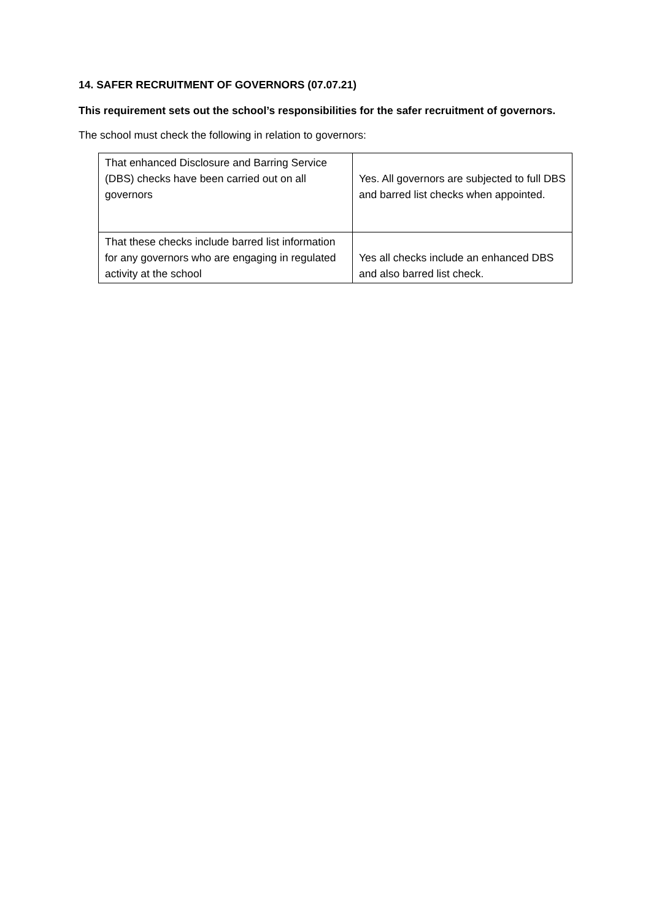14. SAFER RECRUITMENT OF GOVERNORS (07.07.21)
This requirement sets out the school’s responsibilities for the safer recruitment of governors.
The school must check the following in relation to governors:
| That enhanced Disclosure and Barring Service (DBS) checks have been carried out on all governors | Yes. All governors are subjected to full DBS and barred list checks when appointed. |
| That these checks include barred list information for any governors who are engaging in regulated activity at the school | Yes all checks include an enhanced DBS and also barred list check. |